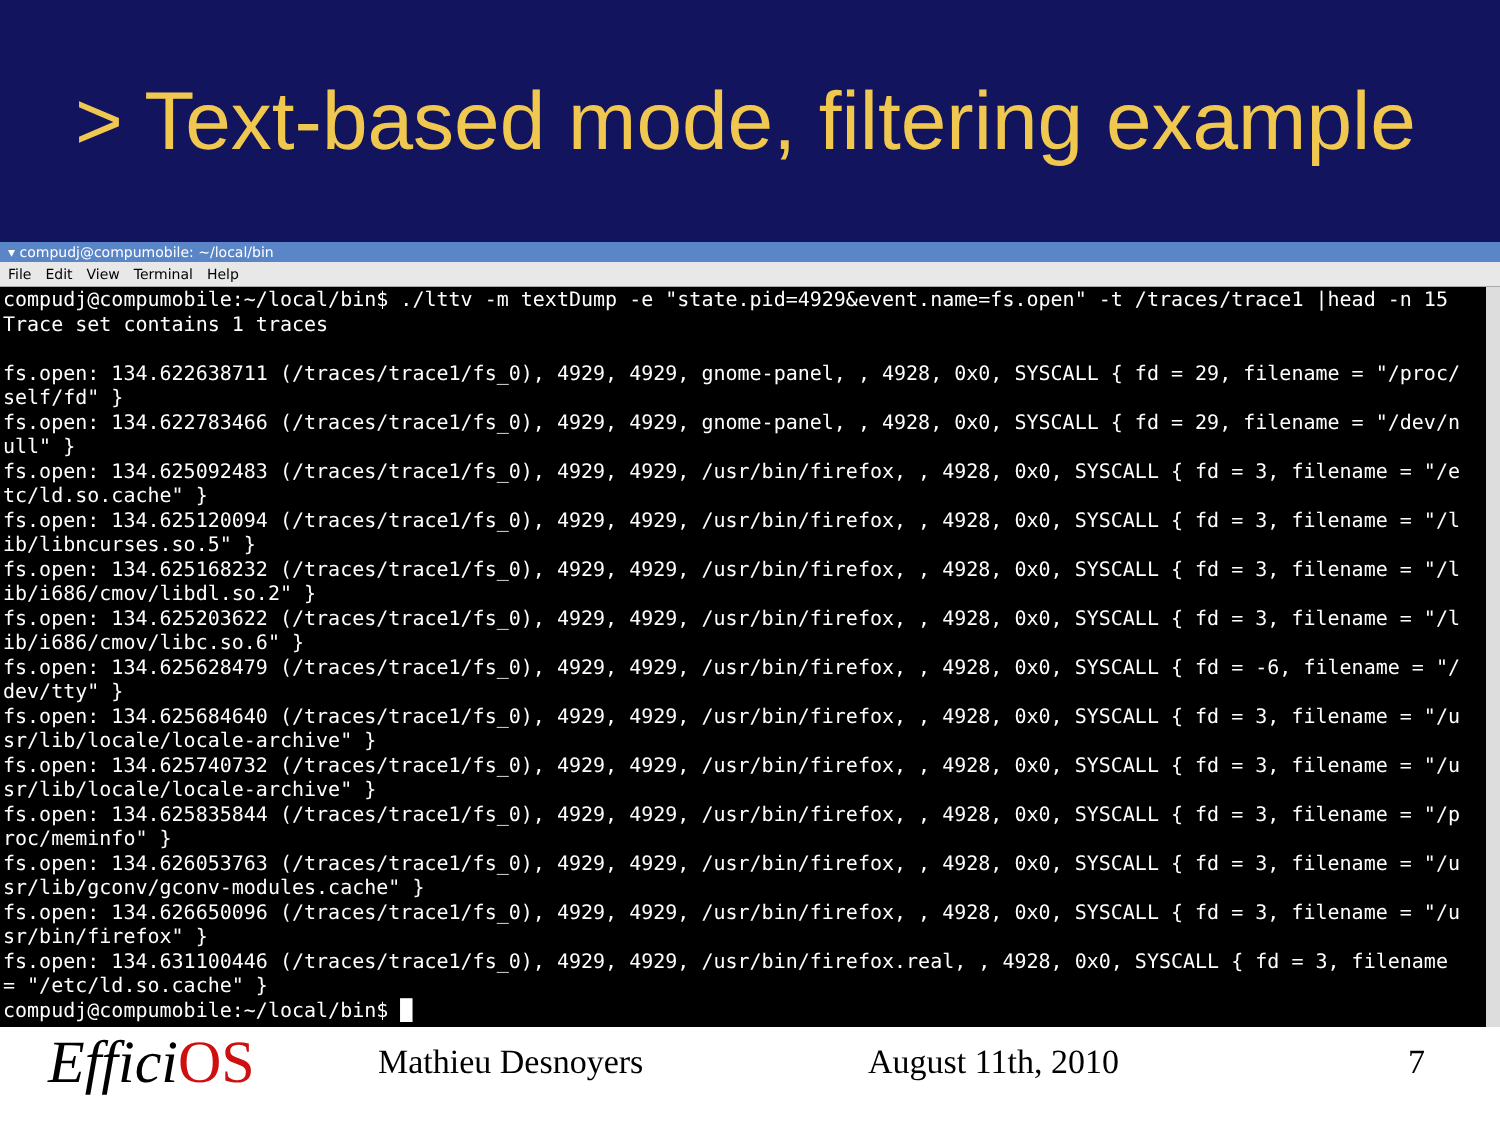> Text-based mode, filtering example
▾ compudj@compumobile: ~/local/bin
File Edit View Terminal Help
compudj@compumobile:~/local/bin$ ./lttv -m textDump -e "state.pid=4929&event.name=fs.open" -t /traces/trace1 |head -n 15 Trace set contains 1 traces fs.open: 134.622638711 (/traces/trace1/fs_0), 4929, 4929, gnome-panel, , 4928, 0x0, SYSCALL { fd = 29, filename = "/proc/ self/fd" } fs.open: 134.622783466 (/traces/trace1/fs_0), 4929, 4929, gnome-panel, , 4928, 0x0, SYSCALL { fd = 29, filename = "/dev/n ull" } fs.open: 134.625092483 (/traces/trace1/fs_0), 4929, 4929, /usr/bin/firefox, , 4928, 0x0, SYSCALL { fd = 3, filename = "/e tc/ld.so.cache" } fs.open: 134.625120094 (/traces/trace1/fs_0), 4929, 4929, /usr/bin/firefox, , 4928, 0x0, SYSCALL { fd = 3, filename = "/l ib/libncurses.so.5" } fs.open: 134.625168232 (/traces/trace1/fs_0), 4929, 4929, /usr/bin/firefox, , 4928, 0x0, SYSCALL { fd = 3, filename = "/l ib/i686/cmov/libdl.so.2" } fs.open: 134.625203622 (/traces/trace1/fs_0), 4929, 4929, /usr/bin/firefox, , 4928, 0x0, SYSCALL { fd = 3, filename = "/l ib/i686/cmov/libc.so.6" } fs.open: 134.625628479 (/traces/trace1/fs_0), 4929, 4929, /usr/bin/firefox, , 4928, 0x0, SYSCALL { fd = -6, filename = "/ dev/tty" } fs.open: 134.625684640 (/traces/trace1/fs_0), 4929, 4929, /usr/bin/firefox, , 4928, 0x0, SYSCALL { fd = 3, filename = "/u sr/lib/locale/locale-archive" } fs.open: 134.625740732 (/traces/trace1/fs_0), 4929, 4929, /usr/bin/firefox, , 4928, 0x0, SYSCALL { fd = 3, filename = "/u sr/lib/locale/locale-archive" } fs.open: 134.625835844 (/traces/trace1/fs_0), 4929, 4929, /usr/bin/firefox, , 4928, 0x0, SYSCALL { fd = 3, filename = "/p roc/meminfo" } fs.open: 134.626053763 (/traces/trace1/fs_0), 4929, 4929, /usr/bin/firefox, , 4928, 0x0, SYSCALL { fd = 3, filename = "/u sr/lib/gconv/gconv-modules.cache" } fs.open: 134.626650096 (/traces/trace1/fs_0), 4929, 4929, /usr/bin/firefox, , 4928, 0x0, SYSCALL { fd = 3, filename = "/u sr/bin/firefox" } fs.open: 134.631100446 (/traces/trace1/fs_0), 4929, 4929, /usr/bin/firefox.real, , 4928, 0x0, SYSCALL { fd = 3, filename = "/etc/ld.so.cache" } compudj@compumobile:~/local/bin$ █
EfficiOS
Mathieu Desnoyers August 11th, 2010 7